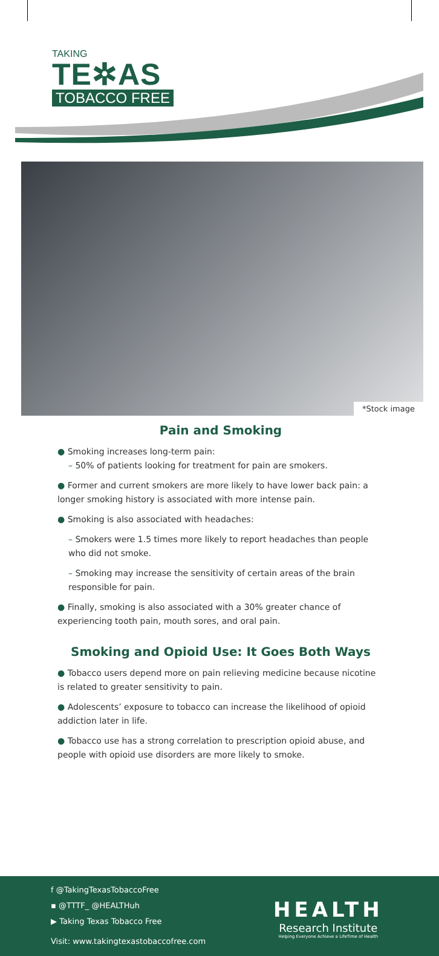TAKING
TE✲AS
TOBACCO FREE
*Stock image
Pain and Smoking
● Smoking increases long-term pain:
– 50% of patients looking for treatment for pain are smokers.
● Former and current smokers are more likely to have lower back pain: a longer smoking history is associated with more intense pain.
● Smoking is also associated with headaches:
– Smokers were 1.5 times more likely to report headaches than people who did not smoke.
– Smoking may increase the sensitivity of certain areas of the brain responsible for pain.
● Finally, smoking is also associated with a 30% greater chance of experiencing tooth pain, mouth sores, and oral pain.
Smoking and Opioid Use: It Goes Both Ways
● Tobacco users depend more on pain relieving medicine because nicotine is related to greater sensitivity to pain.
● Adolescents’ exposure to tobacco can increase the likelihood of opioid addiction later in life.
● Tobacco use has a strong correlation to prescription opioid abuse, and people with opioid use disorders are more likely to smoke.
f @TakingTexasTobaccoFree
▪ @TTTF_ @HEALTHuh
▶ Taking Texas Tobacco Free
Visit: www.takingtexastobaccofree.com
HEALTH
Research Institute
Helping Everyone Achieve a LifeTime of Health